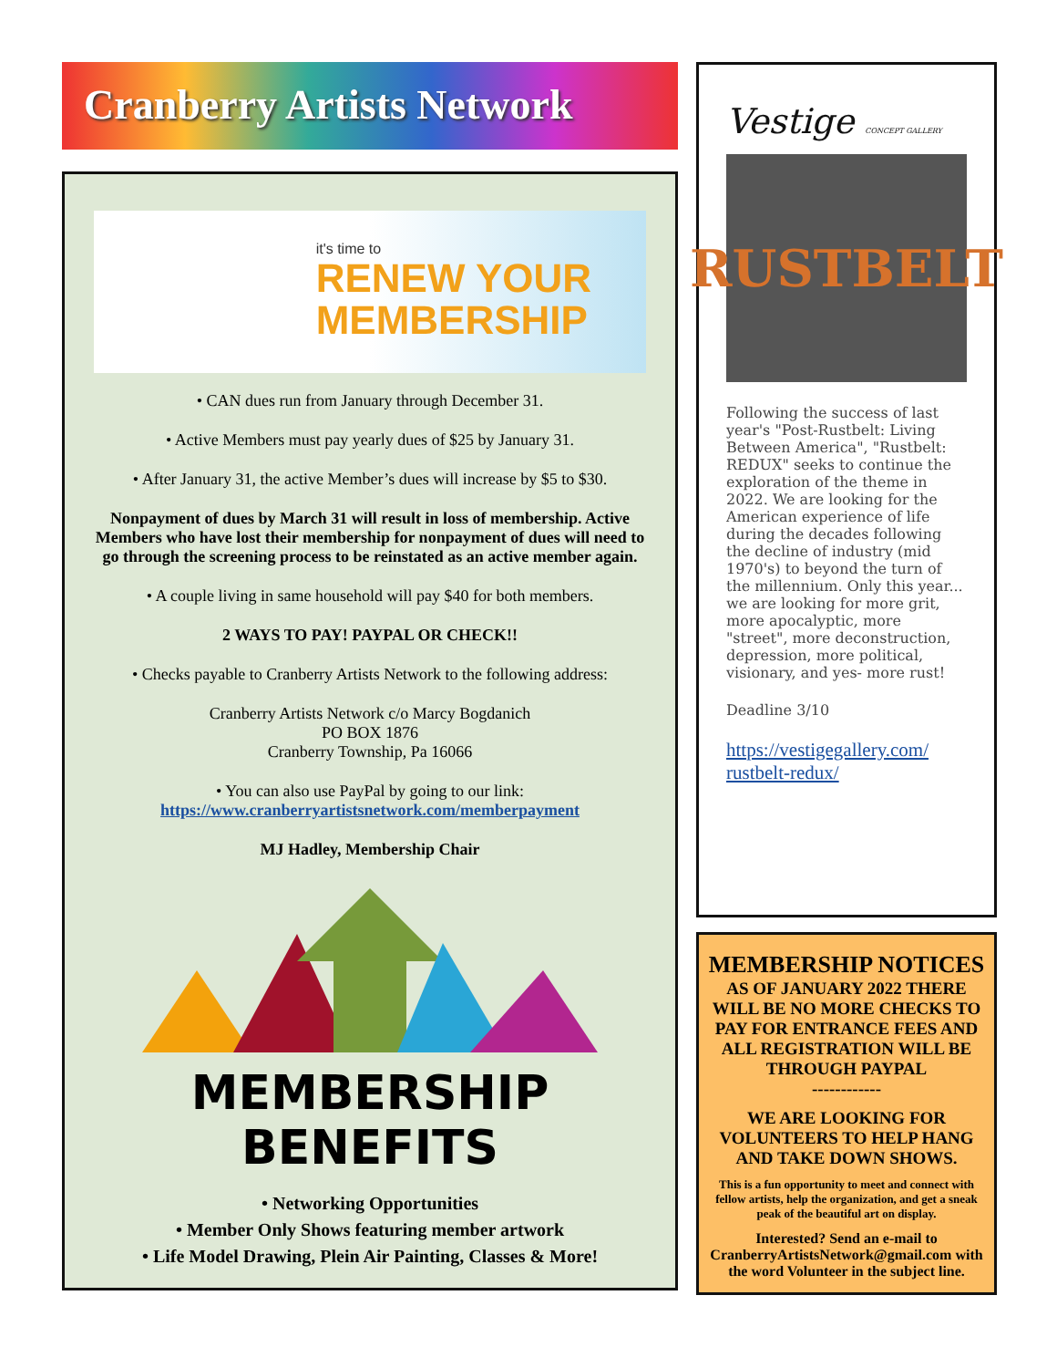Cranberry Artists Network
it's time to
RENEW YOUR
MEMBERSHIP
• CAN dues run from January through December 31.
• Active Members must pay yearly dues of $25 by January 31.
• After January 31, the active Member’s dues will increase by $5 to $30.
Nonpayment of dues by March 31 will result in loss of membership. Active Members who have lost their membership for nonpayment of dues will need to go through the screening process to be reinstated as an active member again.
• A couple living in same household will pay $40 for both members.
2 WAYS TO PAY! PAYPAL OR CHECK!!
• Checks payable to Cranberry Artists Network to the following address:
Cranberry Artists Network c/o Marcy Bogdanich
PO BOX 1876
Cranberry Township, Pa 16066
• You can also use PayPal by going to our link:
https://www.cranberryartistsnetwork.com/memberpayment
MJ Hadley, Membership Chair
MEMBERSHIP
BENEFITS
• Networking Opportunities
• Member Only Shows featuring member artwork
• Life Model Drawing, Plein Air Painting, Classes & More!
Vestige CONCEPT GALLERY
RUSTBELT
Following the success of last year's "Post-Rustbelt: Living Between America", "Rustbelt: REDUX" seeks to continue the exploration of the theme in 2022. We are looking for the American experience of life during the decades following the decline of industry (mid 1970's) to beyond the turn of the millennium. Only this year... we are looking for more grit, more apocalyptic, more "street", more deconstruction, depression, more political, visionary, and yes- more rust!
Deadline 3/10
https://vestigegallery.com/ rustbelt-redux/
MEMBERSHIP NOTICES
AS OF JANUARY 2022 THERE WILL BE NO MORE CHECKS TO PAY FOR ENTRANCE FEES AND ALL REGISTRATION WILL BE THROUGH PAYPAL
------------
WE ARE LOOKING FOR VOLUNTEERS TO HELP HANG AND TAKE DOWN SHOWS.
This is a fun opportunity to meet and connect with fellow artists, help the organization, and get a sneak peak of the beautiful art on display.
Interested? Send an e-mail to CranberryArtistsNetwork@gmail.com with the word Volunteer in the subject line.